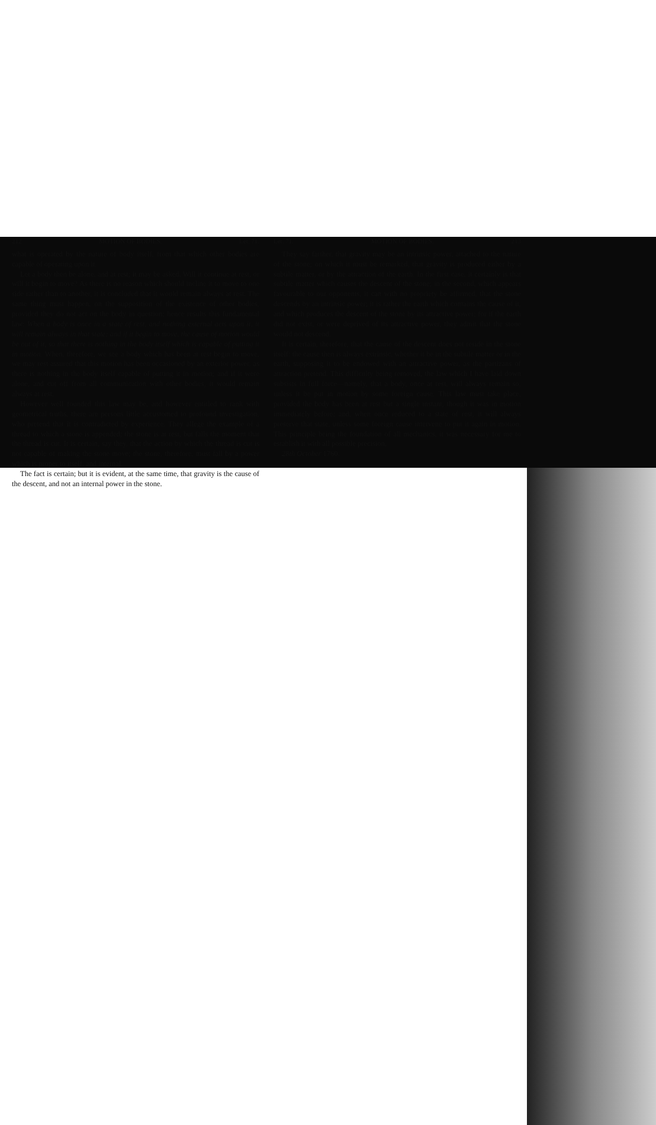212 MOTION OF BODIES. Let. 71.
what is operated by the nature of body itself, from that which other bodies are capable of operating upon it.
Let a body then be alone, and at rest; it may be asked, Will it continue at rest, or will it begin to move? As there is no reason which should incline it to move to one side rather than to another, it is concluded that it would remain always at rest. The same thing must happen, on the supposition of the existence of other bodies, provided they do not act on the body in question; hence results this fundamental law: When a body is once in a state of rest, and nothing external acts upon it, it will remain always in that state: and if it begin to move, the cause of motion would be out of it, so that there is nothing in the body itself which is capable of putting it in motion. When, therefore, we see a body which has been at rest begin to move, we may rest assured that this motion has been occasioned by an exterior power, as there is nothing in the body itself capable of putting it in motion; and if it were alone, and cut off from all communication with other bodies, it would remain always at rest.
However well founded this law may be, and however entitled to rank with geometrical truths, there are persons little accustomed to profound investigation, who pretend that it is contradicted by experience. They allege the example of a thread to which a stone is appended; the stone is at rest, but falls the moment that the thread is cut. It is certain, say they, that the action by which the thread is cut is not capable of making the stone move; the stone, therefore, must fall by a power which is proper to itself, and internal.
The fact is certain; but it is evident, at the same time, that gravity is the cause of the descent, and not an internal power in the stone.
Let. 71. MOTION OF BODIES. 213
They say farther, that gravity may be an intrinsic power, attached to the nature of the stone; on which it must be remarked, that gravity is produced either by a subtile matter, or by the attraction of the earth. In the first case, it certainly is that subtile matter which causes the descent of the stone; in the second, which appears favourable to our opponents, it can with no propriety be affirmed, that the stone descends by an intrinsic power; it is rather the earth which contains the cause of it, and which produces the descent of the stone by its attractive power; for if the earth did not exist, or were deprived of its attractive power, they admit that the stone would not descend.
It is certain, therefore, that the cause of the descent does not reside in the stone itself: the cause then is always extrinsic, whether it be in the subtile matter or in the earth, supposing it to be endowed with an attractive power, as the partizans of attraction pretend. This difficulty being removed, the law which I have laid down subsists in full force—namely, that a body, once at rest, will always remain so, unless it be put in motion by some foreign cause. This law must take place, provided the body has been at rest but a single instant, though it was in motion immediately before; and, when once reduced to a state of rest, it will always preserve that state, unless some foreign cause intervene to put it again in motion. This principle being the foundation of all mechanics, it was necessary for me to establish it with all possible precision.
28th October 1760.